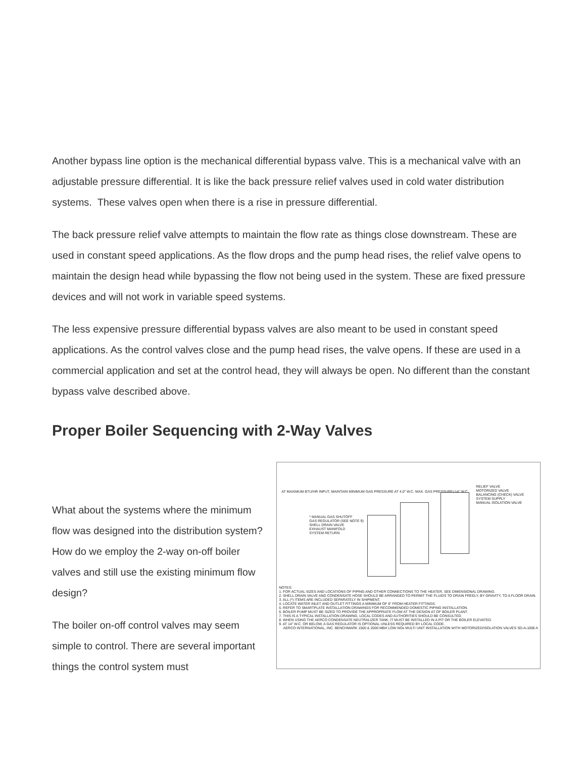Another bypass line option is the mechanical differential bypass valve. This is a mechanical valve with an adjustable pressure differential. It is like the back pressure relief valves used in cold water distribution systems. These valves open when there is a rise in pressure differential.
The back pressure relief valve attempts to maintain the flow rate as things close downstream. These are used in constant speed applications. As the flow drops and the pump head rises, the relief valve opens to maintain the design head while bypassing the flow not being used in the system. These are fixed pressure devices and will not work in variable speed systems.
The less expensive pressure differential bypass valves are also meant to be used in constant speed applications. As the control valves close and the pump head rises, the valve opens. If these are used in a commercial application and set at the control head, they will always be open. No different than the constant bypass valve described above.
Proper Boiler Sequencing with 2-Way Valves
What about the systems where the minimum flow was designed into the distribution system? How do we employ the 2-way on-off boiler valves and still use the existing minimum flow design?
The boiler on-off control valves may seem simple to control. There are several important things the control system must
AT MAXIMUM BTU/HR INPUT, MAINTAIN MINIMUM GAS PRESSURE AT 4.0" W.C. MAX. GAS PRESSURE=14" W.C.
RELIEF VALVE
MOTORIZED VALVE
BALANCING (CHECK) VALVE
SYSTEM SUPPLY
MANUAL ISOLATION VALVE
* MANUAL GAS SHUTOFF
GAS REGULATOR (SEE NOTE 9)
SHELL DRAIN VALVE
EXHAUST MANIFOLD
SYSTEM RETURN
NOTES:
1. FOR ACTUAL SIZES AND LOCATIONS OF PIPING AND OTHER CONNECTIONS TO THE HEATER, SEE DIMENSIONAL DRAWING.
2. SHELL DRAIN VALVE AND CONDENSATE HOSE SHOULD BE ARRANGED TO PERMIT THE FLUIDS TO DRAIN FREELY, BY GRAVITY, TO A FLOOR DRAIN.
3. ALL (*) ITEMS ARE INCLUDED SEPARATELY IN SHIPMENT.
4. LOCATE WATER INLET AND OUTLET FITTINGS A MINIMUM OF 6" FROM HEATER FITTINGS.
5. REFER TO SMARTPLATE INSTALLATION DRAWINGS FOR RECOMMENDED DOMESTIC PIPING INSTALLATION.
6. BOILER PUMP MUST BE SIZED TO PROVIDE THE APPROPRIATE FLOW AT THE DESIGN AT OF BOILER PLANT.
7. THIS IS A TYPICAL INSTALLATION DRAWING. LOCAL CODES AND AUTHORITIES SHOULD BE CONSULTED.
8. WHEN USING THE AERCO CONDENSATE NEUTRALIZER TANK, IT MUST BE INSTALLED IN A PIT OR THE BOILER ELEVATED.
9. AT 14" W.C. OR BELOW, A GAS REGULATOR IS OPTIONAL UNLESS REQUIRED BY LOCAL CODE.
AERCO INTERNATIONAL, INC. BENCHMARK 1500 & 2000 MBH LOW NOx MULTI UNIT INSTALLATION WITH MOTORIZED/ISOLATION VALVES SD-A-1006 A